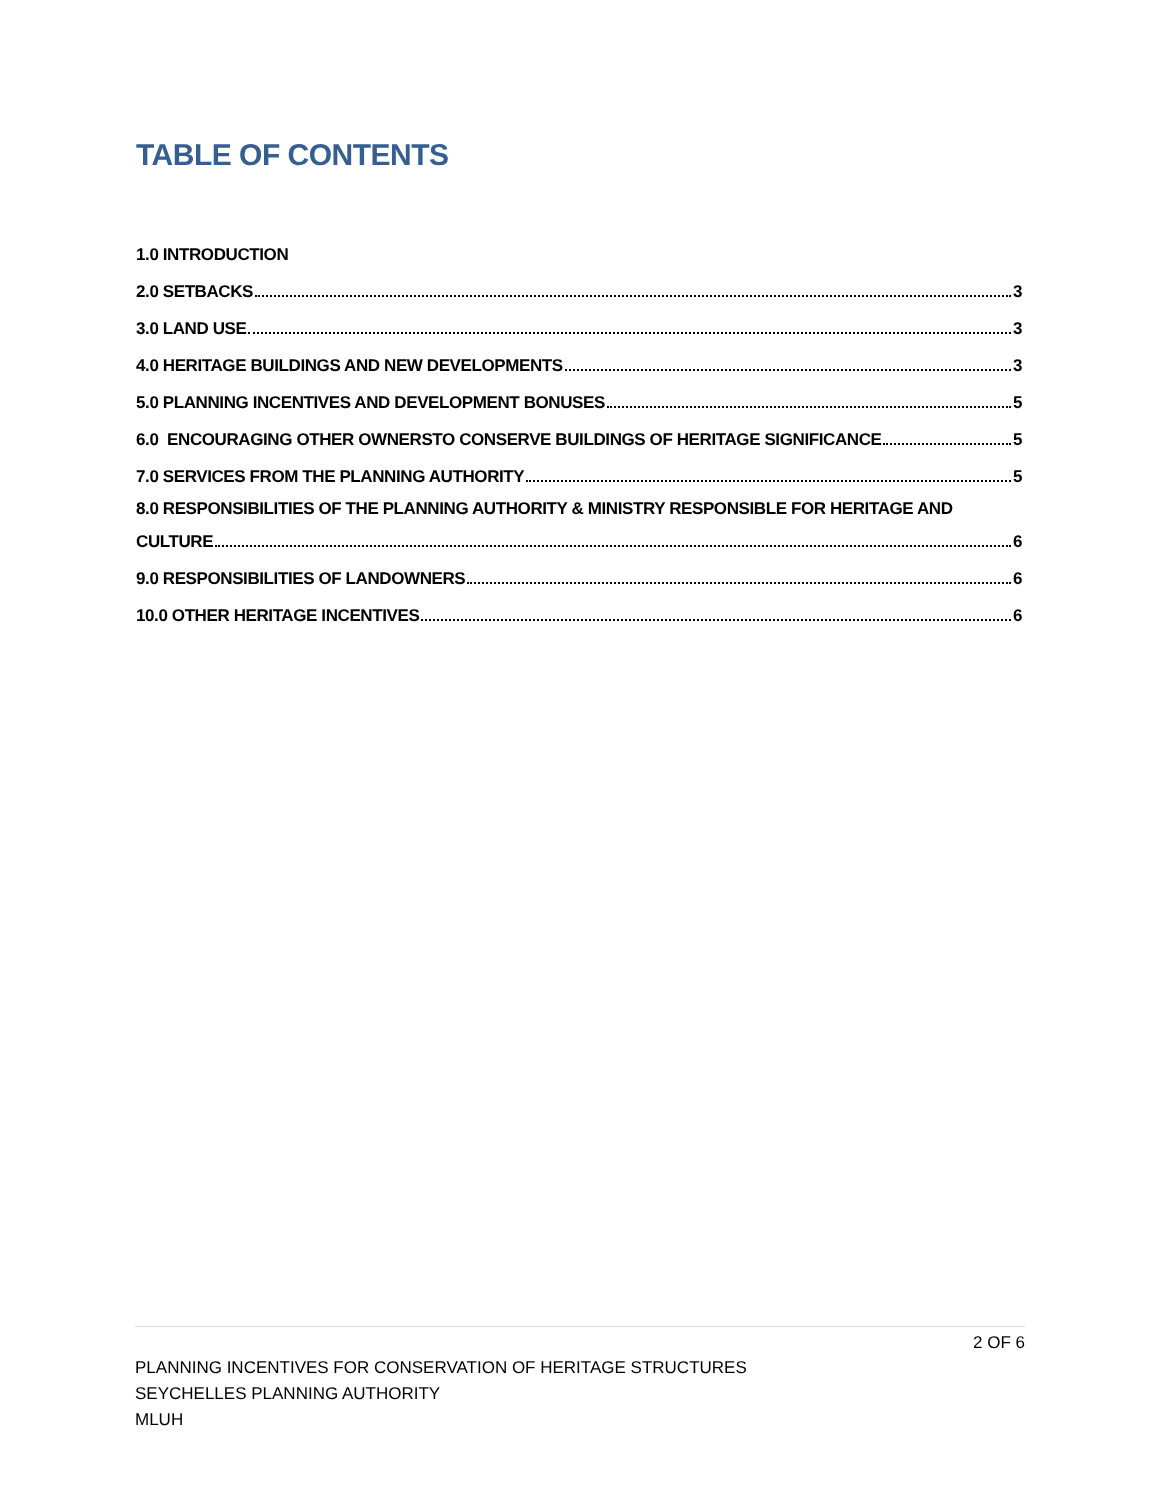TABLE OF CONTENTS
1.0 INTRODUCTION
2.0 SETBACKS 3
3.0 LAND USE 3
4.0 HERITAGE BUILDINGS AND NEW DEVELOPMENTS 3
5.0 PLANNING INCENTIVES AND DEVELOPMENT BONUSES 5
6.0 ENCOURAGING OTHER OWNERSTO CONSERVE BUILDINGS OF HERITAGE SIGNIFICANCE 5
7.0 SERVICES FROM THE PLANNING AUTHORITY 5
8.0 RESPONSIBILITIES OF THE PLANNING AUTHORITY & MINISTRY RESPONSIBLE FOR HERITAGE AND
CULTURE 6
9.0 RESPONSIBILITIES OF LANDOWNERS 6
10.0 OTHER HERITAGE INCENTIVES 6
2 OF 6
PLANNING INCENTIVES FOR CONSERVATION OF HERITAGE STRUCTURES
SEYCHELLES PLANNING AUTHORITY
MLUH